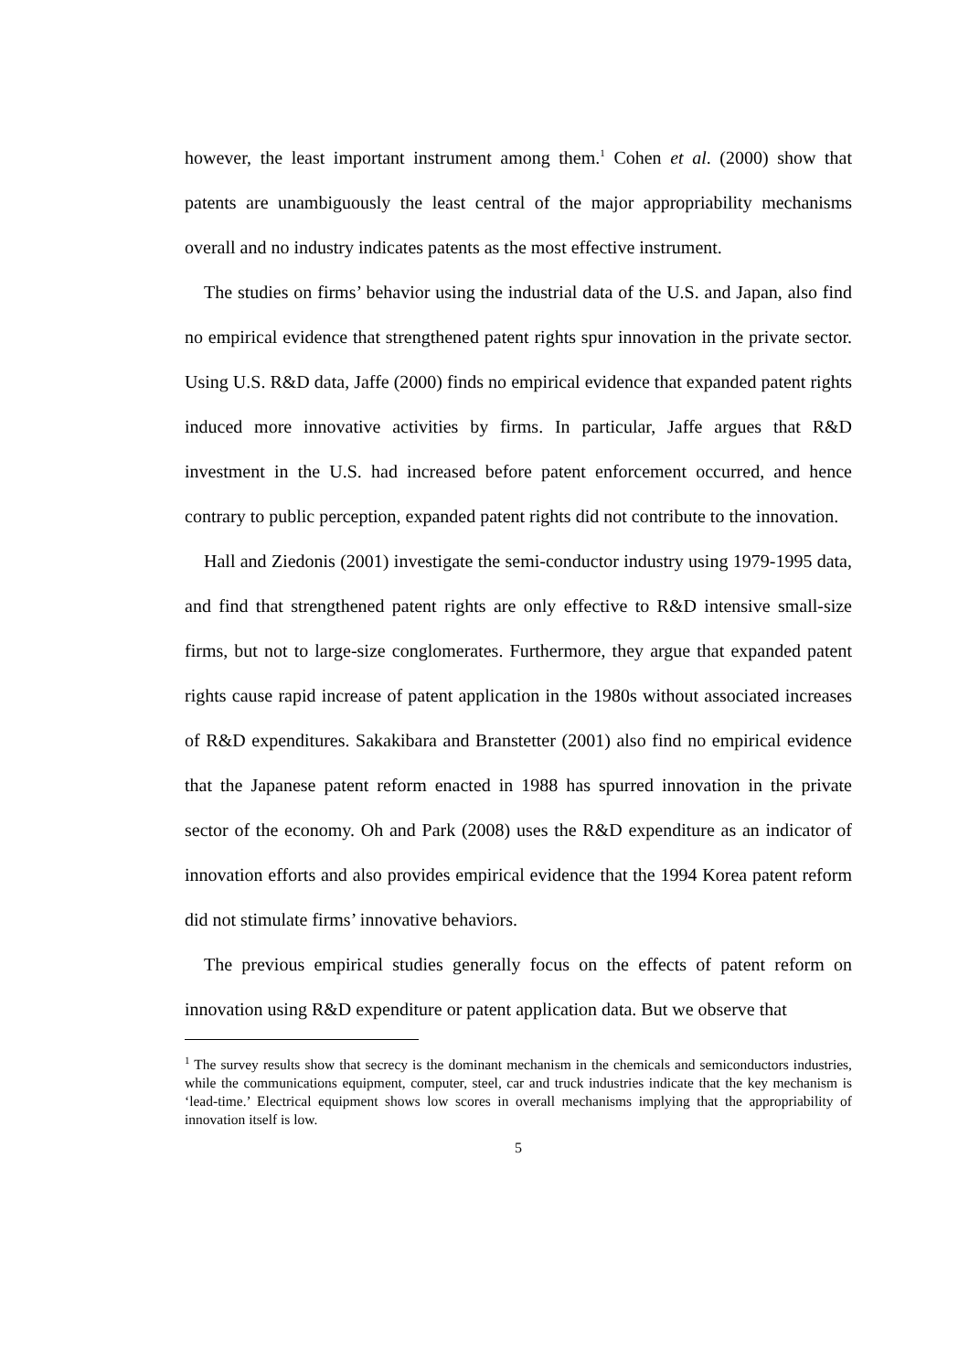however, the least important instrument among them.<sup>1</sup> Cohen et al. (2000) show that patents are unambiguously the least central of the major appropriability mechanisms overall and no industry indicates patents as the most effective instrument.
The studies on firms’ behavior using the industrial data of the U.S. and Japan, also find no empirical evidence that strengthened patent rights spur innovation in the private sector. Using U.S. R&D data, Jaffe (2000) finds no empirical evidence that expanded patent rights induced more innovative activities by firms. In particular, Jaffe argues that R&D investment in the U.S. had increased before patent enforcement occurred, and hence contrary to public perception, expanded patent rights did not contribute to the innovation.
Hall and Ziedonis (2001) investigate the semi-conductor industry using 1979-1995 data, and find that strengthened patent rights are only effective to R&D intensive small-size firms, but not to large-size conglomerates. Furthermore, they argue that expanded patent rights cause rapid increase of patent application in the 1980s without associated increases of R&D expenditures. Sakakibara and Branstetter (2001) also find no empirical evidence that the Japanese patent reform enacted in 1988 has spurred innovation in the private sector of the economy. Oh and Park (2008) uses the R&D expenditure as an indicator of innovation efforts and also provides empirical evidence that the 1994 Korea patent reform did not stimulate firms’ innovative behaviors.
The previous empirical studies generally focus on the effects of patent reform on innovation using R&D expenditure or patent application data. But we observe that
<sup>1</sup> The survey results show that secrecy is the dominant mechanism in the chemicals and semiconductors industries, while the communications equipment, computer, steel, car and truck industries indicate that the key mechanism is ‘lead-time.’ Electrical equipment shows low scores in overall mechanisms implying that the appropriability of innovation itself is low.
5